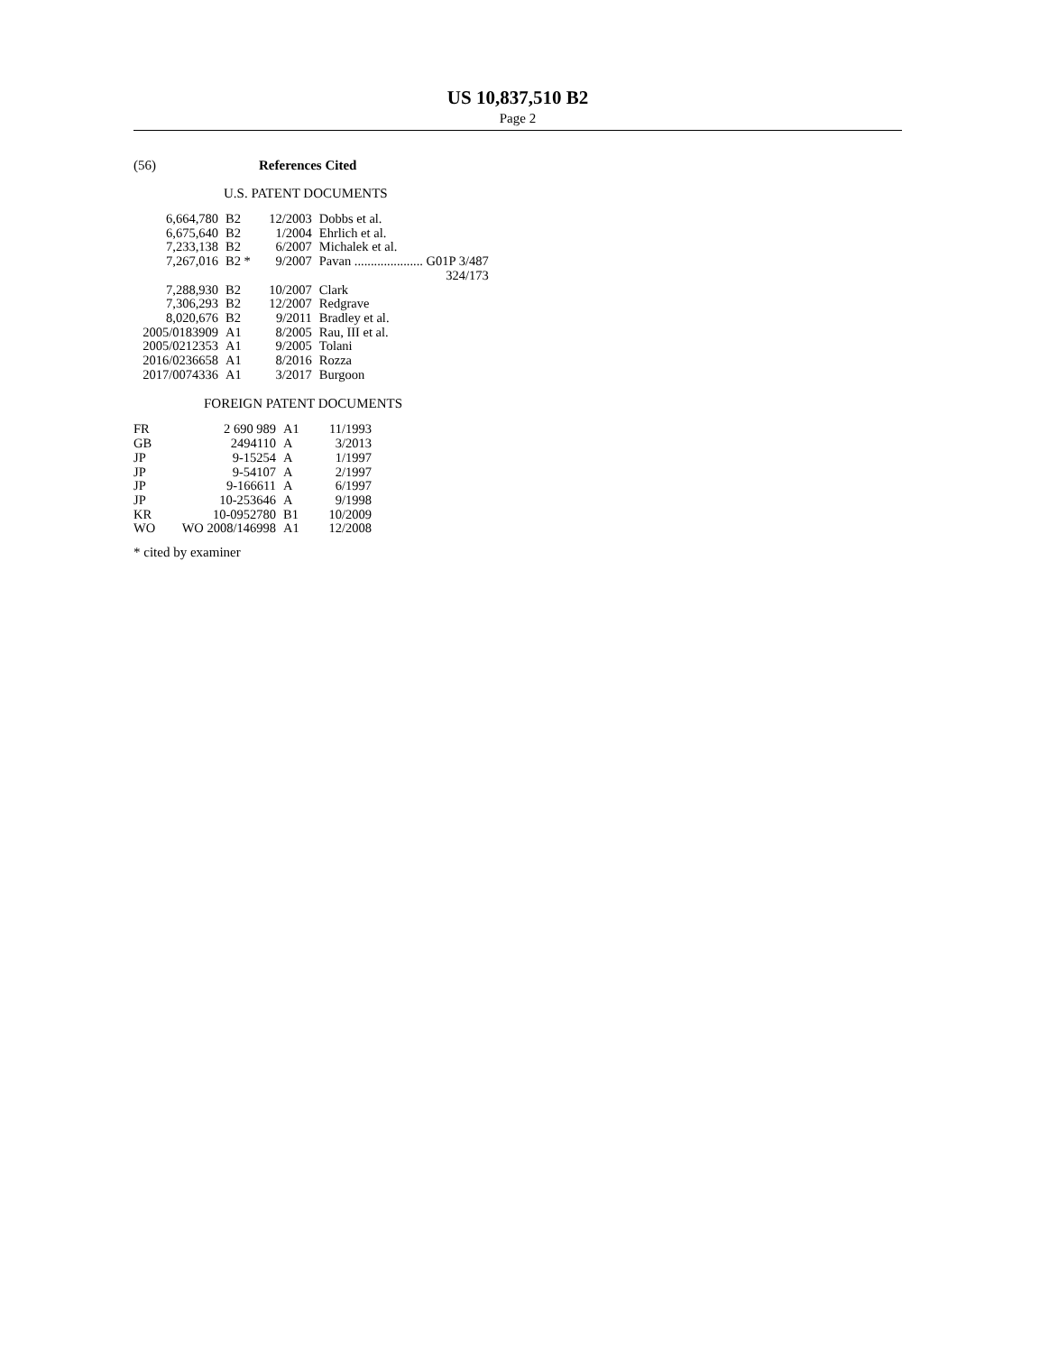US 10,837,510 B2
Page 2
(56) References Cited
U.S. PATENT DOCUMENTS
| 6,664,780 | B2 | 12/2003 | Dobbs et al. |
| 6,675,640 | B2 | 1/2004 | Ehrlich et al. |
| 7,233,138 | B2 | 6/2007 | Michalek et al. |
| 7,267,016 | B2 * | 9/2007 | Pavan ..................... G01P 3/487 |
| | | | 324/173 |
| 7,288,930 | B2 | 10/2007 | Clark |
| 7,306,293 | B2 | 12/2007 | Redgrave |
| 8,020,676 | B2 | 9/2011 | Bradley et al. |
| 2005/0183909 | A1 | 8/2005 | Rau, III et al. |
| 2005/0212353 | A1 | 9/2005 | Tolani |
| 2016/0236658 | A1 | 8/2016 | Rozza |
| 2017/0074336 | A1 | 3/2017 | Burgoon |
FOREIGN PATENT DOCUMENTS
| FR | 2 690 989 | A1 | 11/1993 |
| GB | 2494110 | A | 3/2013 |
| JP | 9-15254 | A | 1/1997 |
| JP | 9-54107 | A | 2/1997 |
| JP | 9-166611 | A | 6/1997 |
| JP | 10-253646 | A | 9/1998 |
| KR | 10-0952780 | B1 | 10/2009 |
| WO | WO 2008/146998 | A1 | 12/2008 |
* cited by examiner